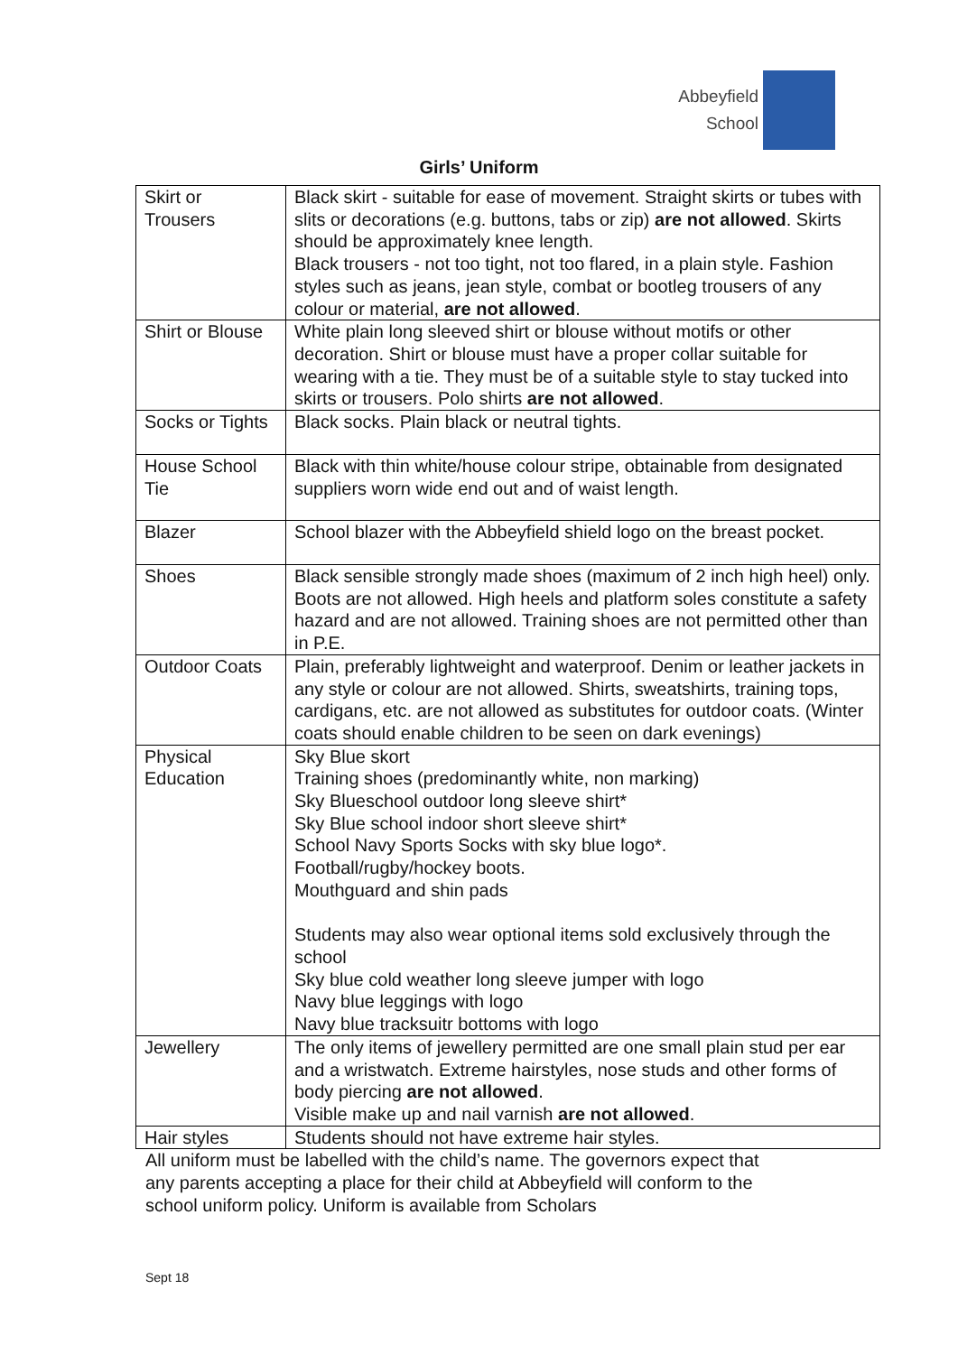Abbeyfield
School
Girls’ Uniform
| Skirt or Trousers | Black skirt - suitable for ease of movement. Straight skirts or tubes with slits or decorations (e.g. buttons, tabs or zip) are not allowed . Skirts should be approximately knee length. Black trousers - not too tight, not too flared, in a plain style. Fashion styles such as jeans, jean style, combat or bootleg trousers of any colour or material, are not allowed . |
| Shirt or Blouse | White plain long sleeved shirt or blouse without motifs or other decoration. Shirt or blouse must have a proper collar suitable for wearing with a tie. They must be of a suitable style to stay tucked into skirts or trousers. Polo shirts are not allowed . |
| Socks or Tights | Black socks. Plain black or neutral tights. |
| House School Tie | Black with thin white/house colour stripe, obtainable from designated suppliers worn wide end out and of waist length. |
| Blazer | School blazer with the Abbeyfield shield logo on the breast pocket. |
| Shoes | Black sensible strongly made shoes (maximum of 2 inch high heel) only. Boots are not allowed. High heels and platform soles constitute a safety hazard and are not allowed. Training shoes are not permitted other than in P.E. |
| Outdoor Coats | Plain, preferably lightweight and waterproof. Denim or leather jackets in any style or colour are not allowed. Shirts, sweatshirts, training tops, cardigans, etc. are not allowed as substitutes for outdoor coats. (Winter coats should enable children to be seen on dark evenings) |
| Physical Education | Sky Blue skort Training shoes (predominantly white, non marking) Sky Blueschool outdoor long sleeve shirt* Sky Blue school indoor short sleeve shirt* School Navy Sports Socks with sky blue logo*. Football/rugby/hockey boots. Mouthguard and shin pads Students may also wear optional items sold exclusively through the school Sky blue cold weather long sleeve jumper with logo Navy blue leggings with logo Navy blue tracksuitr bottoms with logo |
| Jewellery | The only items of jewellery permitted are one small plain stud per ear and a wristwatch. Extreme hairstyles, nose studs and other forms of body piercing are not allowed . Visible make up and nail varnish are not allowed . |
| Hair styles | Students should not have extreme hair styles. |
All uniform must be labelled with the child’s name. The governors expect that
any parents accepting a place for their child at Abbeyfield will conform to the
school uniform policy. Uniform is available from Scholars
Sept 18